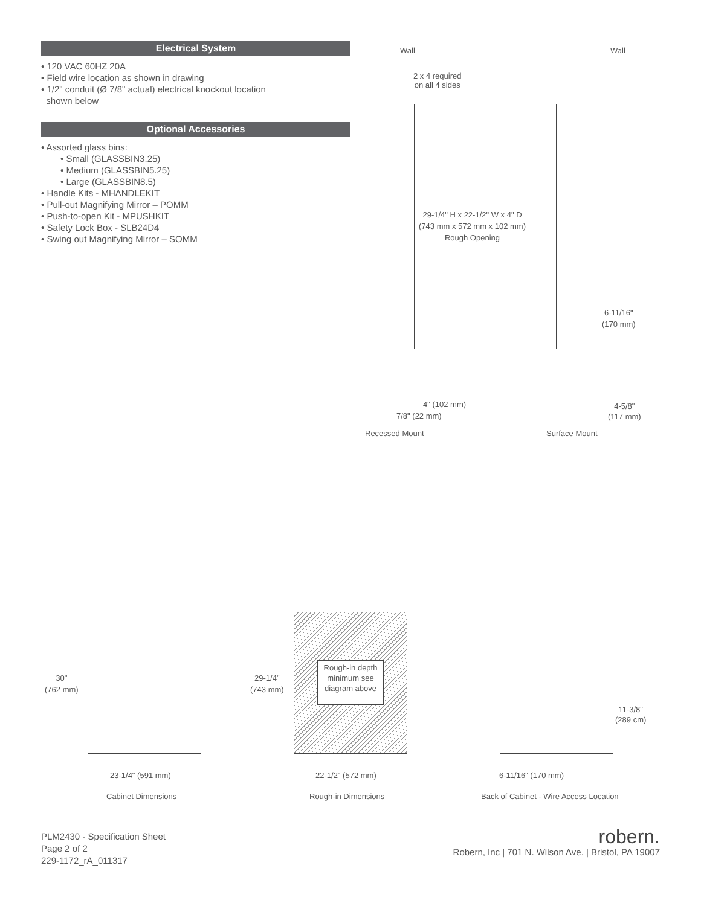Electrical System
• 120 VAC 60HZ 20A
• Field wire location as shown in drawing
• 1/2" conduit (Ø 7/8" actual) electrical knockout location
shown below
Optional Accessories
• Assorted glass bins:
• Small (GLASSBIN3.25)
• Medium (GLASSBIN5.25)
• Large (GLASSBIN8.5)
• Handle Kits - MHANDLEKIT
• Pull-out Magnifying Mirror – POMM
• Push-to-open Kit - MPUSHKIT
• Safety Lock Box - SLB24D4
• Swing out Magnifying Mirror – SOMM
Wall Wall
2 x 4 required
on all 4 sides
29-1/4" H x 22-1/2" W x 4" D
(743 mm x 572 mm x 102 mm)
Rough Opening
6-11/16"
(170 mm)
4" (102 mm)
7/8" (22 mm)
4-5/8"
(117 mm)
Recessed Mount Surface Mount
30"
(762 mm)
29-1/4"
(743 mm)
Rough-in depth minimum see diagram above
11-3/8"
(289 cm)
23-1/4" (591 mm) 22-1/2" (572 mm) 6-11/16" (170 mm)
Cabinet Dimensions Rough-in Dimensions
Back of Cabinet - Wire Access Location
PLM2430 - Specification Sheet
Page 2 of 2
229-1172_rA_011317
robern.
Robern, Inc | 701 N. Wilson Ave. | Bristol, PA 19007